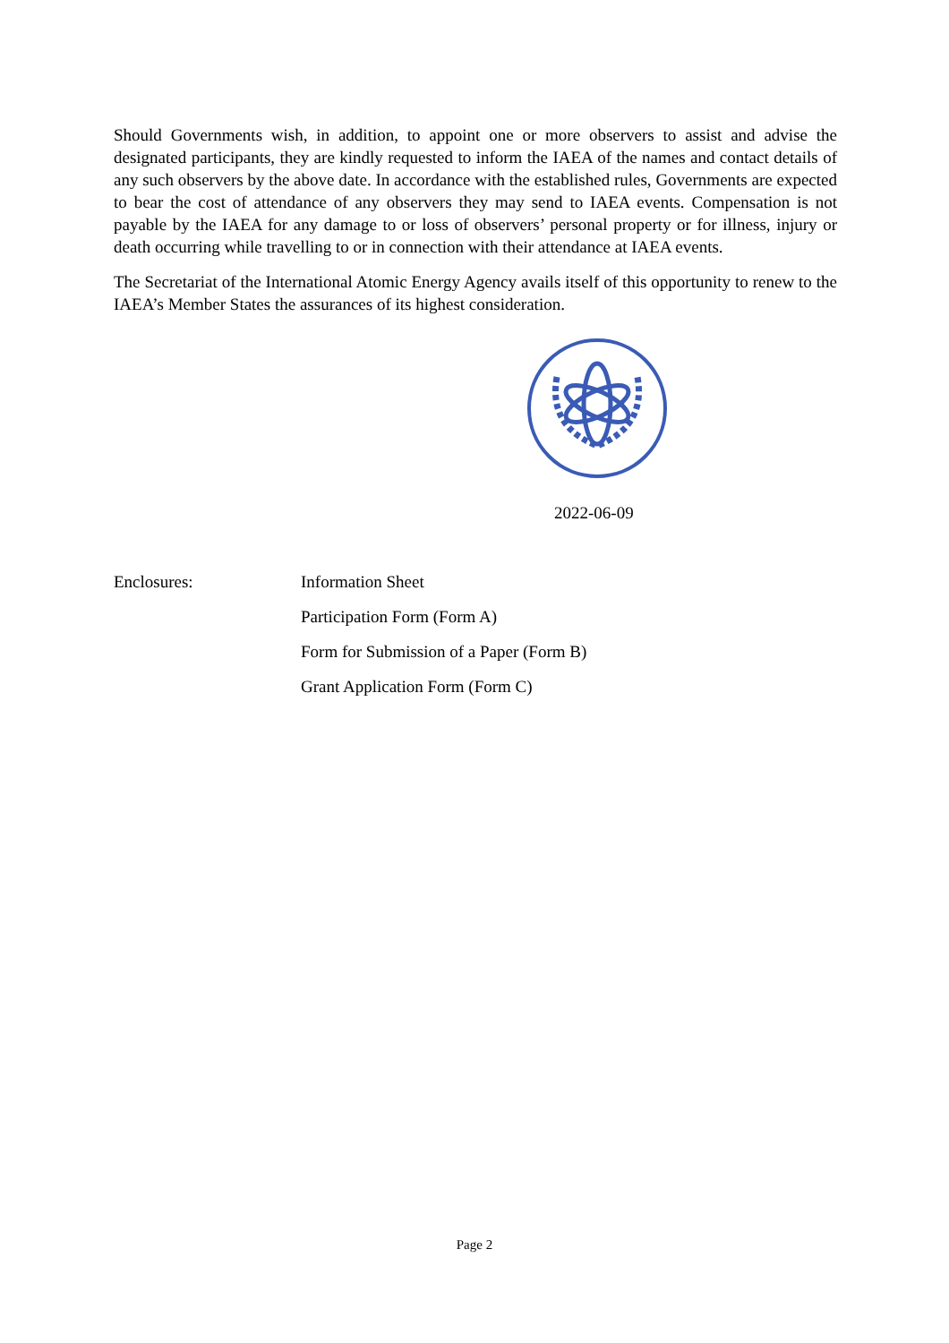Should Governments wish, in addition, to appoint one or more observers to assist and advise the designated participants, they are kindly requested to inform the IAEA of the names and contact details of any such observers by the above date. In accordance with the established rules, Governments are expected to bear the cost of attendance of any observers they may send to IAEA events. Compensation is not payable by the IAEA for any damage to or loss of observers’ personal property or for illness, injury or death occurring while travelling to or in connection with their attendance at IAEA events.
The Secretariat of the International Atomic Energy Agency avails itself of this opportunity to renew to the IAEA’s Member States the assurances of its highest consideration.
2022-06-09
Enclosures: Information Sheet
Participation Form (Form A)
Form for Submission of a Paper (Form B)
Grant Application Form (Form C)
Page 2